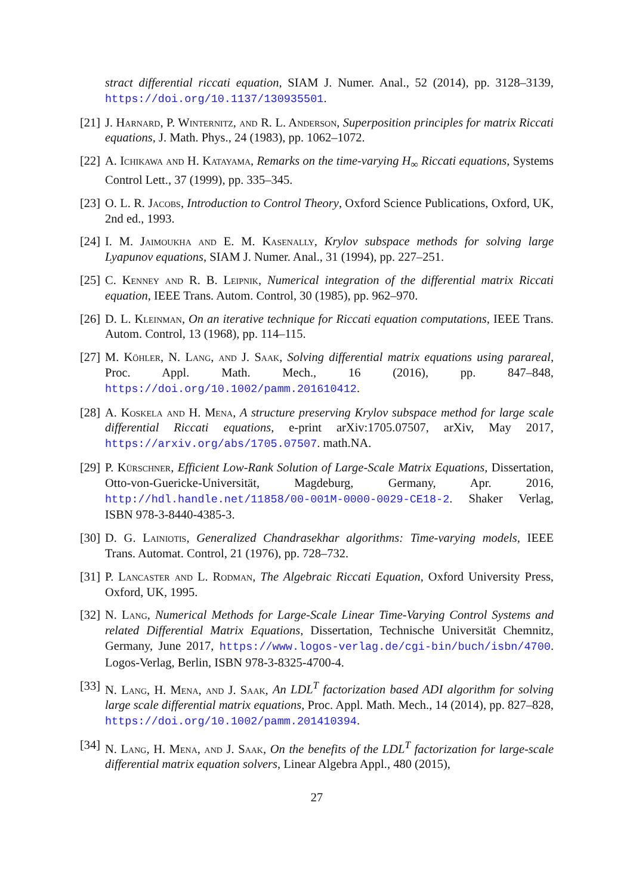stract differential riccati equation, SIAM J. Numer. Anal., 52 (2014), pp. 3128–3139, https://doi.org/10.1137/130935501.
[21] J. Harnard, P. Winternitz, and R. L. Anderson, Superposition principles for matrix Riccati equations, J. Math. Phys., 24 (1983), pp. 1062–1072.
[22] A. Ichikawa and H. Katayama, Remarks on the time-varying H<sub>∞</sub> Riccati equations, Systems Control Lett., 37 (1999), pp. 335–345.
[23] O. L. R. Jacobs, Introduction to Control Theory, Oxford Science Publications, Oxford, UK, 2nd ed., 1993.
[24] I. M. Jaimoukha and E. M. Kasenally, Krylov subspace methods for solving large Lyapunov equations, SIAM J. Numer. Anal., 31 (1994), pp. 227–251.
[25] C. Kenney and R. B. Leipnik, Numerical integration of the differential matrix Riccati equation, IEEE Trans. Autom. Control, 30 (1985), pp. 962–970.
[26] D. L. Kleinman, On an iterative technique for Riccati equation computations, IEEE Trans. Autom. Control, 13 (1968), pp. 114–115.
[27] M. Köhler, N. Lang, and J. Saak, Solving differential matrix equations using parareal, Proc. Appl. Math. Mech., 16 (2016), pp. 847–848, https://doi.org/10.1002/pamm.201610412.
[28] A. Koskela and H. Mena, A structure preserving Krylov subspace method for large scale differential Riccati equations, e-print arXiv:1705.07507, arXiv, May 2017, https://arxiv.org/abs/1705.07507. math.NA.
[29] P. Kürschner, Efficient Low-Rank Solution of Large-Scale Matrix Equations, Dissertation, Otto-von-Guericke-Universität, Magdeburg, Germany, Apr. 2016, http://hdl.handle.net/11858/00-001M-0000-0029-CE18-2. Shaker Verlag, ISBN 978-3-8440-4385-3.
[30] D. G. Lainiotis, Generalized Chandrasekhar algorithms: Time-varying models, IEEE Trans. Automat. Control, 21 (1976), pp. 728–732.
[31] P. Lancaster and L. Rodman, The Algebraic Riccati Equation, Oxford University Press, Oxford, UK, 1995.
[32] N. Lang, Numerical Methods for Large-Scale Linear Time-Varying Control Systems and related Differential Matrix Equations, Dissertation, Technische Universität Chemnitz, Germany, June 2017, https://www.logos-verlag.de/cgi-bin/buch/isbn/4700. Logos-Verlag, Berlin, ISBN 978-3-8325-4700-4.
[33] N. Lang, H. Mena, and J. Saak, An LDL<sup>T</sup> factorization based ADI algorithm for solving large scale differential matrix equations, Proc. Appl. Math. Mech., 14 (2014), pp. 827–828, https://doi.org/10.1002/pamm.201410394.
[34] N. Lang, H. Mena, and J. Saak, On the benefits of the LDL<sup>T</sup> factorization for large-scale differential matrix equation solvers, Linear Algebra Appl., 480 (2015),
27